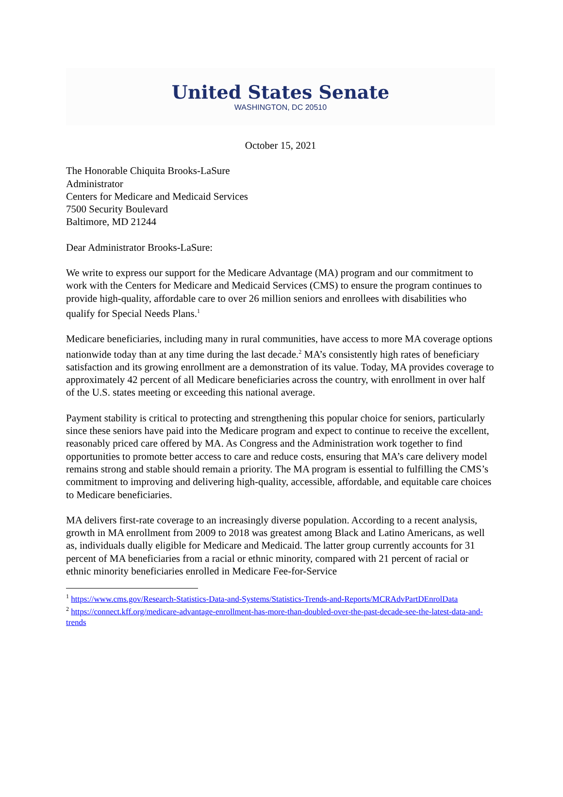United States Senate
WASHINGTON, DC 20510
October 15, 2021
The Honorable Chiquita Brooks-LaSure
Administrator
Centers for Medicare and Medicaid Services
7500 Security Boulevard
Baltimore, MD 21244
Dear Administrator Brooks-LaSure:
We write to express our support for the Medicare Advantage (MA) program and our commitment to work with the Centers for Medicare and Medicaid Services (CMS) to ensure the program continues to provide high-quality, affordable care to over 26 million seniors and enrollees with disabilities who qualify for Special Needs Plans.<sup>1</sup>
Medicare beneficiaries, including many in rural communities, have access to more MA coverage options nationwide today than at any time during the last decade.<sup>2</sup> MA’s consistently high rates of beneficiary satisfaction and its growing enrollment are a demonstration of its value. Today, MA provides coverage to approximately 42 percent of all Medicare beneficiaries across the country, with enrollment in over half of the U.S. states meeting or exceeding this national average.
Payment stability is critical to protecting and strengthening this popular choice for seniors, particularly since these seniors have paid into the Medicare program and expect to continue to receive the excellent, reasonably priced care offered by MA. As Congress and the Administration work together to find opportunities to promote better access to care and reduce costs, ensuring that MA’s care delivery model remains strong and stable should remain a priority. The MA program is essential to fulfilling the CMS’s commitment to improving and delivering high-quality, accessible, affordable, and equitable care choices to Medicare beneficiaries.
MA delivers first-rate coverage to an increasingly diverse population. According to a recent analysis, growth in MA enrollment from 2009 to 2018 was greatest among Black and Latino Americans, as well as, individuals dually eligible for Medicare and Medicaid. The latter group currently accounts for 31 percent of MA beneficiaries from a racial or ethnic minority, compared with 21 percent of racial or ethnic minority beneficiaries enrolled in Medicare Fee-for-Service
<sup>1</sup> https://www.cms.gov/Research-Statistics-Data-and-Systems/Statistics-Trends-and-Reports/MCRAdvPartDEnrolData
<sup>2</sup> https://connect.kff.org/medicare-advantage-enrollment-has-more-than-doubled-over-the-past-decade-see-the-latest-data-and-trends